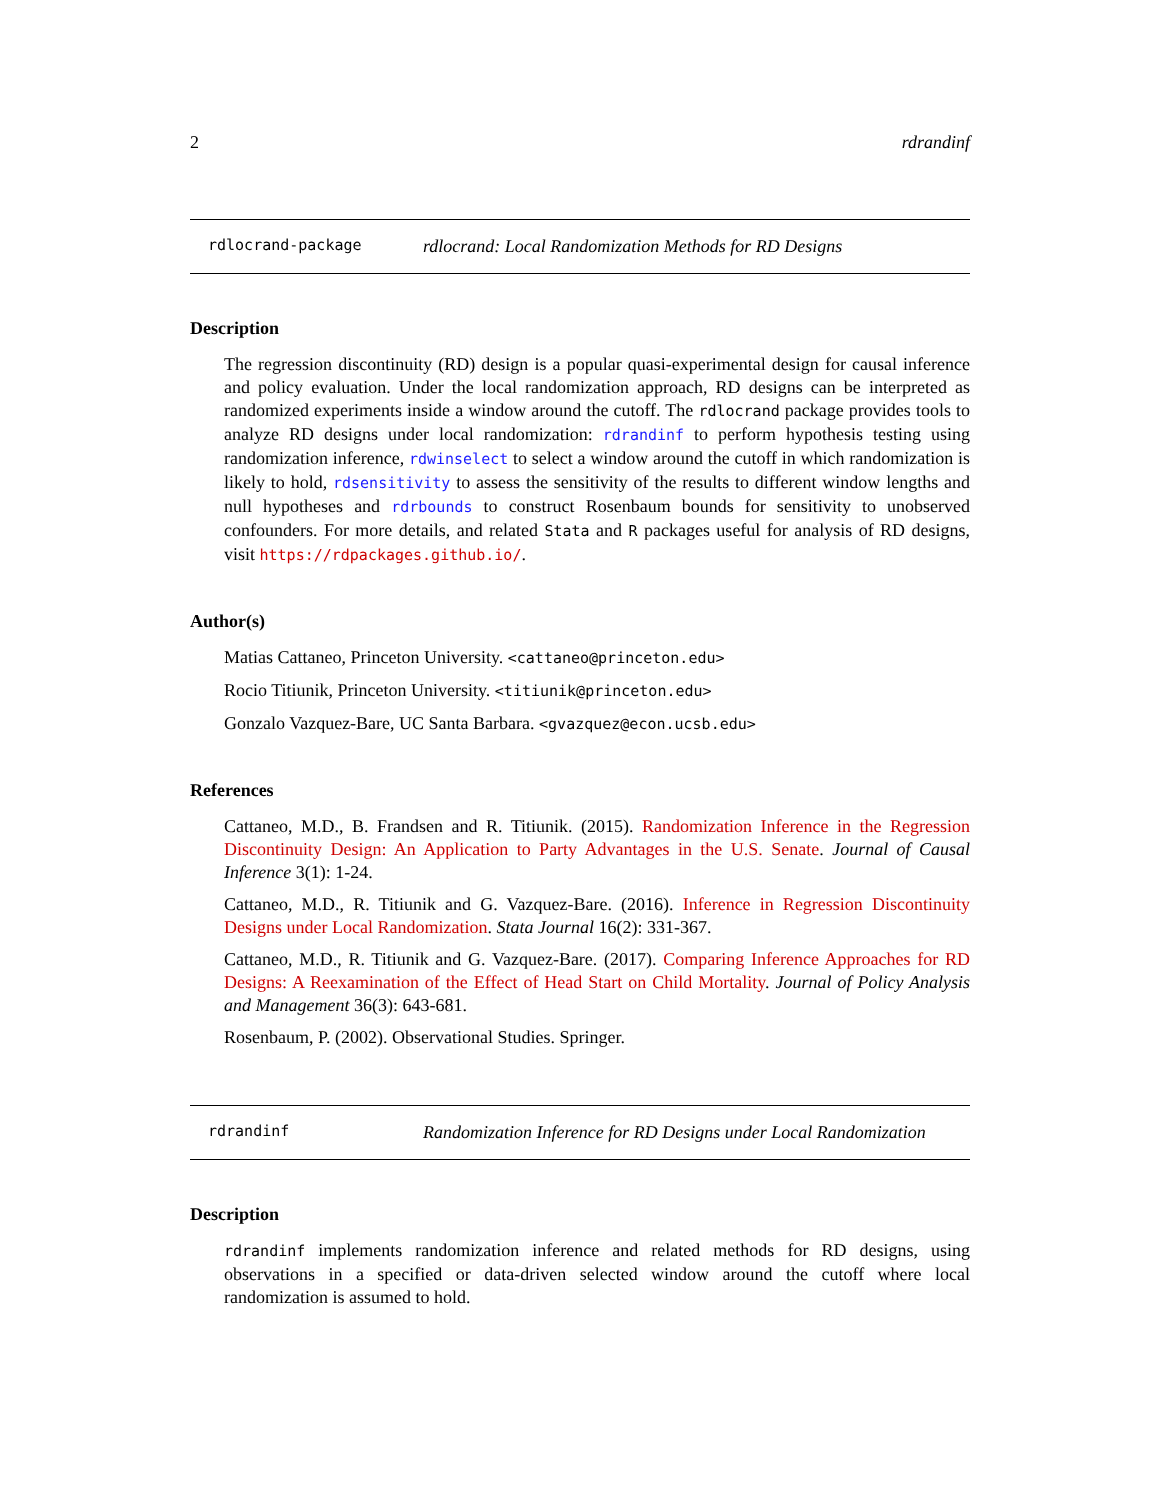2 rdrandinf
rdlocrand-package rdlocrand: Local Randomization Methods for RD Designs
Description
The regression discontinuity (RD) design is a popular quasi-experimental design for causal inference and policy evaluation. Under the local randomization approach, RD designs can be interpreted as randomized experiments inside a window around the cutoff. The rdlocrand package provides tools to analyze RD designs under local randomization: rdrandinf to perform hypothesis testing using randomization inference, rdwinselect to select a window around the cutoff in which randomization is likely to hold, rdsensitivity to assess the sensitivity of the results to different window lengths and null hypotheses and rdrbounds to construct Rosenbaum bounds for sensitivity to unobserved confounders. For more details, and related Stata and R packages useful for analysis of RD designs, visit https://rdpackages.github.io/.
Author(s)
Matias Cattaneo, Princeton University. <cattaneo@princeton.edu>
Rocio Titiunik, Princeton University. <titiunik@princeton.edu>
Gonzalo Vazquez-Bare, UC Santa Barbara. <gvazquez@econ.ucsb.edu>
References
Cattaneo, M.D., B. Frandsen and R. Titiunik. (2015). Randomization Inference in the Regression Discontinuity Design: An Application to Party Advantages in the U.S. Senate. Journal of Causal Inference 3(1): 1-24.
Cattaneo, M.D., R. Titiunik and G. Vazquez-Bare. (2016). Inference in Regression Discontinuity Designs under Local Randomization. Stata Journal 16(2): 331-367.
Cattaneo, M.D., R. Titiunik and G. Vazquez-Bare. (2017). Comparing Inference Approaches for RD Designs: A Reexamination of the Effect of Head Start on Child Mortality. Journal of Policy Analysis and Management 36(3): 643-681.
Rosenbaum, P. (2002). Observational Studies. Springer.
rdrandinf Randomization Inference for RD Designs under Local Randomization
Description
rdrandinf implements randomization inference and related methods for RD designs, using observations in a specified or data-driven selected window around the cutoff where local randomization is assumed to hold.